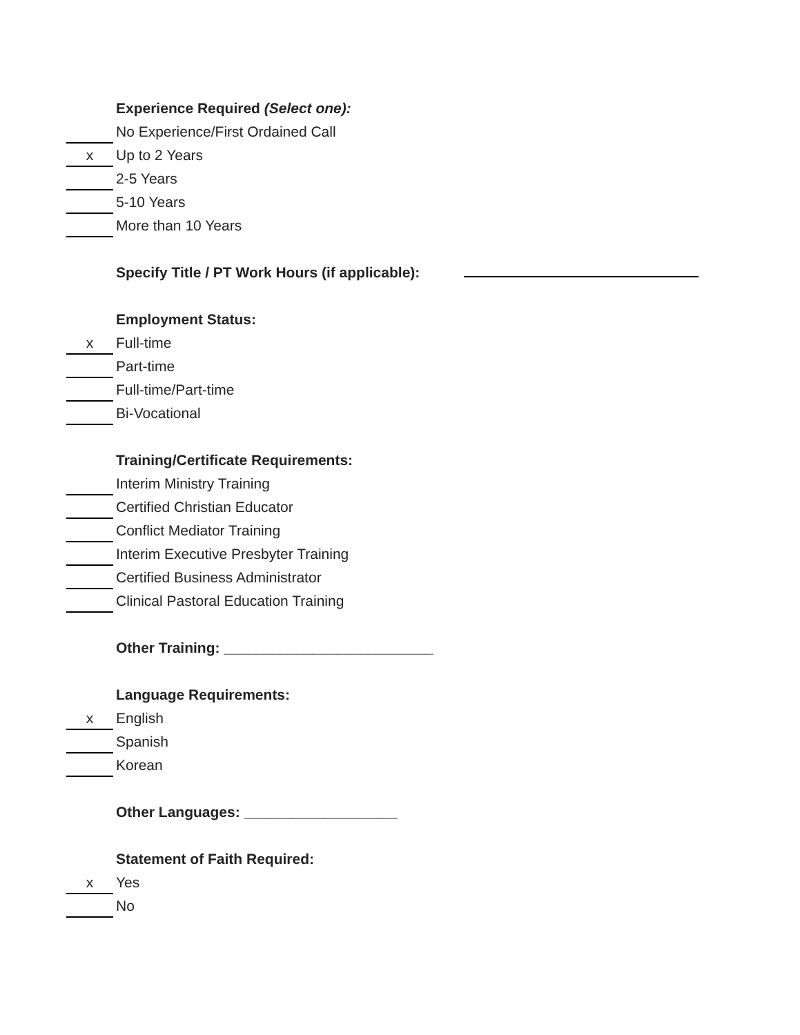Experience Required (Select one):
No Experience/First Ordained Call
x Up to 2 Years
2-5 Years
5-10 Years
More than 10 Years
Specify Title / PT Work Hours (if applicable):
Employment Status:
x Full-time
Part-time
Full-time/Part-time
Bi-Vocational
Training/Certificate Requirements:
Interim Ministry Training
Certified Christian Educator
Conflict Mediator Training
Interim Executive Presbyter Training
Certified Business Administrator
Clinical Pastoral Education Training
Other Training: __________________________
Language Requirements:
x English
Spanish
Korean
Other Languages: ___________________
Statement of Faith Required:
x Yes
No